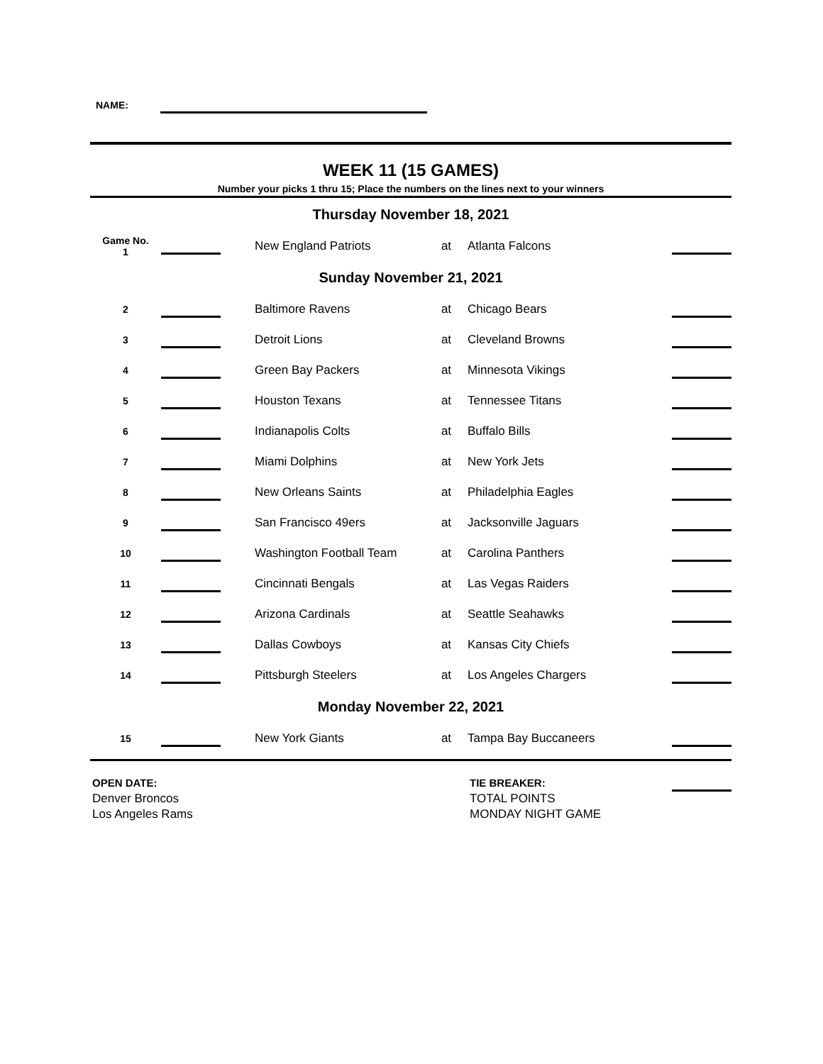NAME:
WEEK 11 (15 GAMES)
Number your picks 1 thru 15; Place the numbers on the lines next to your winners
| Thursday November 18, 2021 | | | | | | |
| Game No. 1 | | | New England Patriots | at | Atlanta Falcons | |
| Sunday November 21, 2021 | | | | | | |
| 2 | | | Baltimore Ravens | at | Chicago Bears | |
| 3 | | | Detroit Lions | at | Cleveland Browns | |
| 4 | | | Green Bay Packers | at | Minnesota Vikings | |
| 5 | | | Houston Texans | at | Tennessee Titans | |
| 6 | | | Indianapolis Colts | at | Buffalo Bills | |
| 7 | | | Miami Dolphins | at | New York Jets | |
| 8 | | | New Orleans Saints | at | Philadelphia Eagles | |
| 9 | | | San Francisco 49ers | at | Jacksonville Jaguars | |
| 10 | | | Washington Football Team | at | Carolina Panthers | |
| 11 | | | Cincinnati Bengals | at | Las Vegas Raiders | |
| 12 | | | Arizona Cardinals | at | Seattle Seahawks | |
| 13 | | | Dallas Cowboys | at | Kansas City Chiefs | |
| 14 | | | Pittsburgh Steelers | at | Los Angeles Chargers | |
| Monday November 22, 2021 | | | | | | |
| 15 | | | New York Giants | at | Tampa Bay Buccaneers | |
OPEN DATE:
Denver Broncos
Los Angeles Rams
TIE BREAKER:
TOTAL POINTS
MONDAY NIGHT GAME